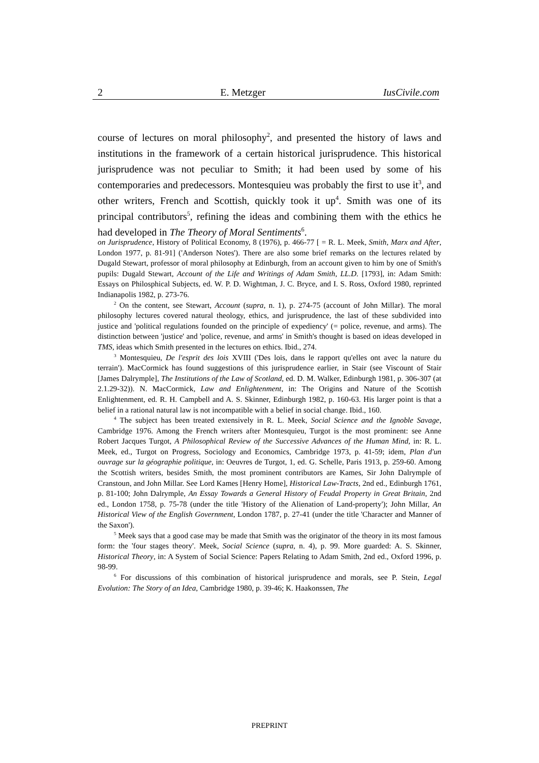2 E. Metzger IusCivile.com
course of lectures on moral philosophy<sup>2</sup>, and presented the history of laws and institutions in the framework of a certain historical jurisprudence. This historical jurisprudence was not peculiar to Smith; it had been used by some of his contemporaries and predecessors. Montesquieu was probably the first to use it<sup>3</sup>, and other writers, French and Scottish, quickly took it up<sup>4</sup>. Smith was one of its principal contributors<sup>5</sup>, refining the ideas and combining them with the ethics he had developed in The Theory of Moral Sentiments<sup>6</sup>.
on Jurisprudence, History of Political Economy, 8 (1976), p. 466-77 [ = R. L. Meek, Smith, Marx and After, London 1977, p. 81-91] ('Anderson Notes'). There are also some brief remarks on the lectures related by Dugald Stewart, professor of moral philosophy at Edinburgh, from an account given to him by one of Smith's pupils: Dugald Stewart, Account of the Life and Writings of Adam Smith, LL.D. [1793], in: Adam Smith: Essays on Philosphical Subjects, ed. W. P. D. Wightman, J. C. Bryce, and I. S. Ross, Oxford 1980, reprinted Indianapolis 1982, p. 273-76.
<sup>2</sup> On the content, see Stewart, Account (supra, n. 1), p. 274-75 (account of John Millar). The moral philosophy lectures covered natural theology, ethics, and jurisprudence, the last of these subdivided into justice and 'political regulations founded on the principle of expediency' (= police, revenue, and arms). The distinction between 'justice' and 'police, revenue, and arms' in Smith's thought is based on ideas developed in TMS, ideas which Smith presented in the lectures on ethics. Ibid., 274.
<sup>3</sup> Montesquieu, De l'esprit des lois XVIII ('Des lois, dans le rapport qu'elles ont avec la nature du terrain'). MacCormick has found suggestions of this jurisprudence earlier, in Stair (see Viscount of Stair [James Dalrymple], The Institutions of the Law of Scotland, ed. D. M. Walker, Edinburgh 1981, p. 306-307 (at 2.1.29-32)). N. MacCormick, Law and Enlightenment, in: The Origins and Nature of the Scottish Enlightenment, ed. R. H. Campbell and A. S. Skinner, Edinburgh 1982, p. 160-63. His larger point is that a belief in a rational natural law is not incompatible with a belief in social change. Ibid., 160.
<sup>4</sup> The subject has been treated extensively in R. L. Meek, Social Science and the Ignoble Savage, Cambridge 1976. Among the French writers after Montesquieu, Turgot is the most prominent: see Anne Robert Jacques Turgot, A Philosophical Review of the Successive Advances of the Human Mind, in: R. L. Meek, ed., Turgot on Progress, Sociology and Economics, Cambridge 1973, p. 41-59; idem, Plan d'un ouvrage sur la géographie politique, in: Oeuvres de Turgot, 1, ed. G. Schelle, Paris 1913, p. 259-60. Among the Scottish writers, besides Smith, the most prominent contributors are Kames, Sir John Dalrymple of Cranstoun, and John Millar. See Lord Kames [Henry Home], Historical Law-Tracts, 2nd ed., Edinburgh 1761, p. 81-100; John Dalrymple, An Essay Towards a General History of Feudal Property in Great Britain, 2nd ed., London 1758, p. 75-78 (under the title 'History of the Alienation of Land-property'); John Millar, An Historical View of the English Government, London 1787, p. 27-41 (under the title 'Character and Manner of the Saxon').
<sup>5</sup> Meek says that a good case may be made that Smith was the originator of the theory in its most famous form: the 'four stages theory'. Meek, Social Science (supra, n. 4), p. 99. More guarded: A. S. Skinner, Historical Theory, in: A System of Social Science: Papers Relating to Adam Smith, 2nd ed., Oxford 1996, p. 98-99.
<sup>6</sup> For discussions of this combination of historical jurisprudence and morals, see P. Stein, Legal Evolution: The Story of an Idea, Cambridge 1980, p. 39-46; K. Haakonssen, The
PREPRINT